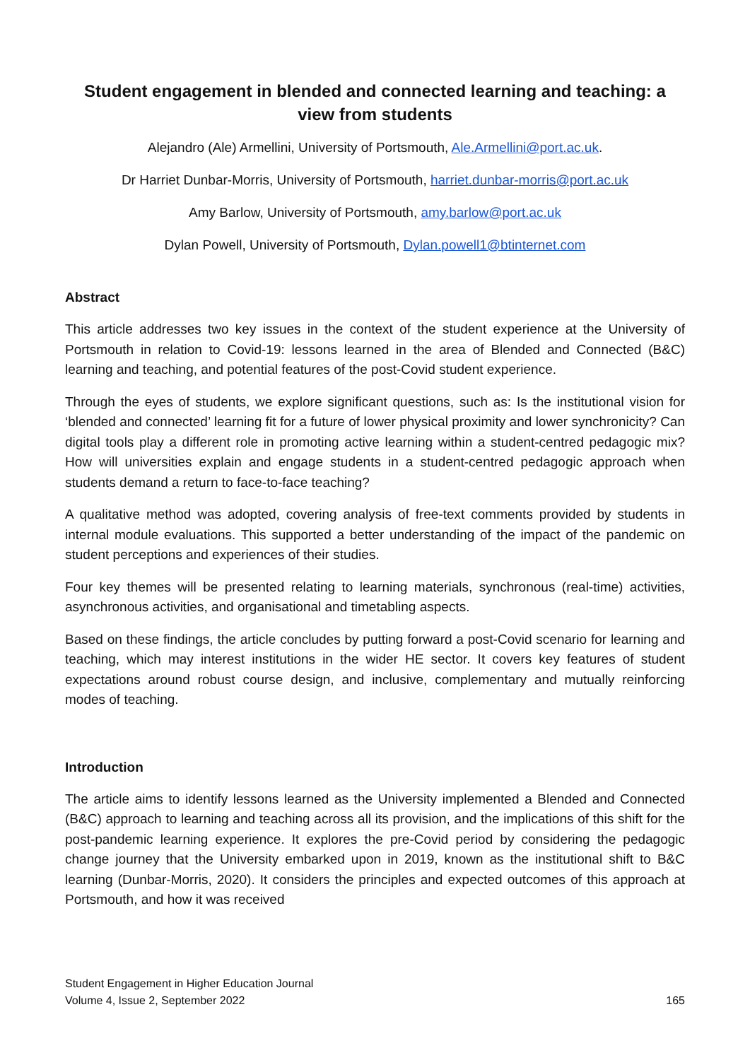Student engagement in blended and connected learning and teaching: a view from students
Alejandro (Ale) Armellini, University of Portsmouth, Ale.Armellini@port.ac.uk.
Dr Harriet Dunbar-Morris, University of Portsmouth, harriet.dunbar-morris@port.ac.uk
Amy Barlow, University of Portsmouth, amy.barlow@port.ac.uk
Dylan Powell, University of Portsmouth, Dylan.powell1@btinternet.com
Abstract
This article addresses two key issues in the context of the student experience at the University of Portsmouth in relation to Covid-19: lessons learned in the area of Blended and Connected (B&C) learning and teaching, and potential features of the post-Covid student experience.
Through the eyes of students, we explore significant questions, such as: Is the institutional vision for ‘blended and connected’ learning fit for a future of lower physical proximity and lower synchronicity? Can digital tools play a different role in promoting active learning within a student-centred pedagogic mix? How will universities explain and engage students in a student-centred pedagogic approach when students demand a return to face-to-face teaching?
A qualitative method was adopted, covering analysis of free-text comments provided by students in internal module evaluations. This supported a better understanding of the impact of the pandemic on student perceptions and experiences of their studies.
Four key themes will be presented relating to learning materials, synchronous (real-time) activities, asynchronous activities, and organisational and timetabling aspects.
Based on these findings, the article concludes by putting forward a post-Covid scenario for learning and teaching, which may interest institutions in the wider HE sector. It covers key features of student expectations around robust course design, and inclusive, complementary and mutually reinforcing modes of teaching.
Introduction
The article aims to identify lessons learned as the University implemented a Blended and Connected (B&C) approach to learning and teaching across all its provision, and the implications of this shift for the post-pandemic learning experience. It explores the pre-Covid period by considering the pedagogic change journey that the University embarked upon in 2019, known as the institutional shift to B&C learning (Dunbar-Morris, 2020). It considers the principles and expected outcomes of this approach at Portsmouth, and how it was received
Student Engagement in Higher Education Journal
Volume 4, Issue 2, September 2022
165